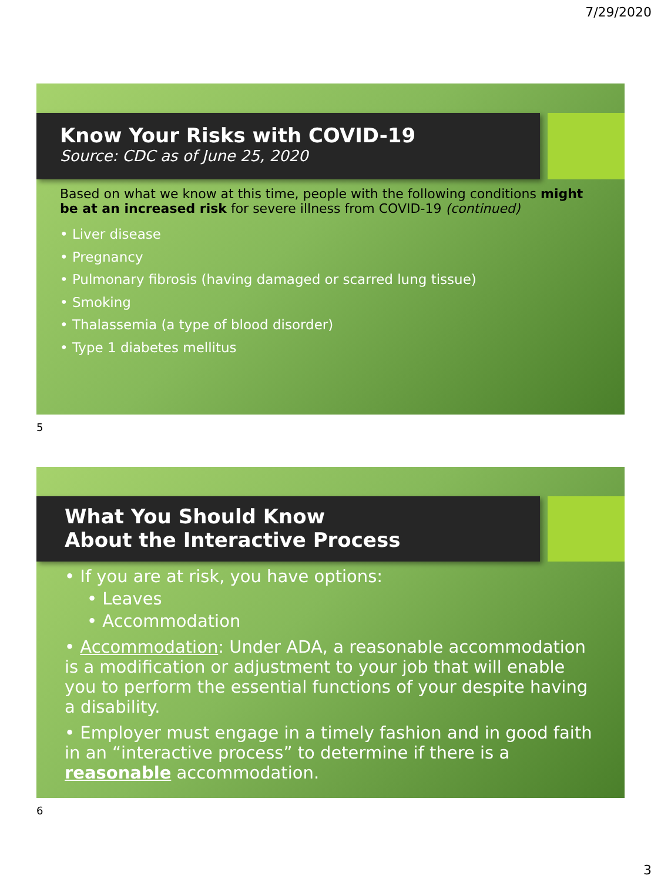7/29/2020
Know Your Risks with COVID-19
Source: CDC as of June 25, 2020
Based on what we know at this time, people with the following conditions might be at an increased risk for severe illness from COVID-19 (continued)
• Liver disease
• Pregnancy
• Pulmonary fibrosis (having damaged or scarred lung tissue)
• Smoking
• Thalassemia (a type of blood disorder)
• Type 1 diabetes mellitus
5
What You Should Know
About the Interactive Process
• If you are at risk, you have options:
• Leaves
• Accommodation
• Accommodation: Under ADA, a reasonable accommodation is a modification or adjustment to your job that will enable you to perform the essential functions of your despite having a disability.
• Employer must engage in a timely fashion and in good faith in an “interactive process” to determine if there is a reasonable accommodation.
6
3